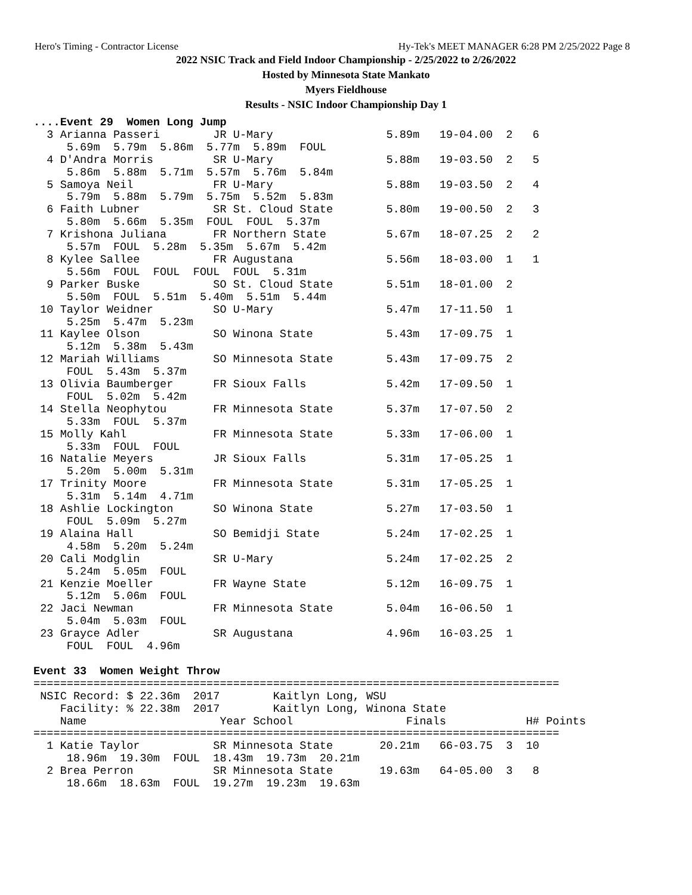Hero's Timing - Contractor License Hy-Tek's MEET MANAGER 6:28 PM 2/25/2022 Page 8
2022 NSIC Track and Field Indoor Championship - 2/25/2022 to 2/26/2022
Hosted by Minnesota State Mankato
Myers Fieldhouse
Results - NSIC Indoor Championship Day 1
....Event 29  Women Long Jump
  3 Arianna Passeri        JR U-Mary                 5.89m   19-04.00  2   6
     5.69m  5.79m  5.86m  5.77m  5.89m  FOUL
  4 D'Andra Morris         SR U-Mary                 5.88m   19-03.50  2   5
     5.86m  5.88m  5.71m  5.57m  5.76m  5.84m
  5 Samoya Neil            FR U-Mary                 5.88m   19-03.50  2   4
     5.79m  5.88m  5.79m  5.75m  5.52m  5.83m
  6 Faith Lubner           SR St. Cloud State        5.80m   19-00.50  2   3
     5.80m  5.66m  5.35m  FOUL  FOUL  5.37m
  7 Krishona Juliana       FR Northern State         5.67m   18-07.25  2   2
     5.57m  FOUL  5.28m  5.35m  5.67m  5.42m
  8 Kylee Sallee           FR Augustana              5.56m   18-03.00  1   1
     5.56m  FOUL  FOUL  FOUL  FOUL  5.31m
  9 Parker Buske           SO St. Cloud State        5.51m   18-01.00  2
     5.50m  FOUL  5.51m  5.40m  5.51m  5.44m
 10 Taylor Weidner         SO U-Mary                 5.47m   17-11.50  1
     5.25m  5.47m  5.23m
 11 Kaylee Olson           SO Winona State           5.43m   17-09.75  1
     5.12m  5.38m  5.43m
 12 Mariah Williams        SO Minnesota State        5.43m   17-09.75  2
     FOUL  5.43m  5.37m
 13 Olivia Baumberger      FR Sioux Falls            5.42m   17-09.50  1
     FOUL  5.02m  5.42m
 14 Stella Neophytou       FR Minnesota State        5.37m   17-07.50  2
     5.33m  FOUL  5.37m
 15 Molly Kahl             FR Minnesota State        5.33m   17-06.00  1
     5.33m  FOUL  FOUL
 16 Natalie Meyers         JR Sioux Falls            5.31m   17-05.25  1
     5.20m  5.00m  5.31m
 17 Trinity Moore          FR Minnesota State        5.31m   17-05.25  1
     5.31m  5.14m  4.71m
 18 Ashlie Lockington      SO Winona State           5.27m   17-03.50  1
     FOUL  5.09m  5.27m
 19 Alaina Hall            SO Bemidji State          5.24m   17-02.25  1
     4.58m  5.20m  5.24m
 20 Cali Modglin           SR U-Mary                 5.24m   17-02.25  2
     5.24m  5.05m  FOUL
 21 Kenzie Moeller         FR Wayne State            5.12m   16-09.75  1
     5.12m  5.06m  FOUL
 22 Jaci Newman            FR Minnesota State        5.04m   16-06.50  1
     5.04m  5.03m  FOUL
 23 Grayce Adler           SR Augustana              4.96m   16-03.25  1
     FOUL  FOUL  4.96m

Event 33  Women Weight Throw
===============================================================================
 NSIC Record: $ 22.36m  2017        Kaitlyn Long, WSU
    Facility: % 22.38m  2017        Kaitlyn Long, Winona State
    Name                    Year School                 Finals            H# Points
===============================================================================
  1 Katie Taylor           SR Minnesota State       20.21m   66-03.75  3  10
     18.96m  19.30m  FOUL  18.43m  19.73m  20.21m
  2 Brea Perron            SR Minnesota State       19.63m   64-05.00  3   8
     18.66m  18.63m  FOUL  19.27m  19.23m  19.63m